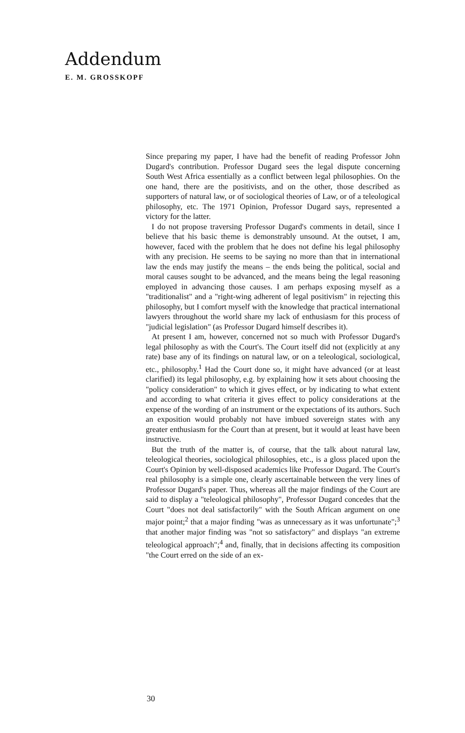Addendum
E. M. GROSSKOPF
Since preparing my paper, I have had the benefit of reading Professor John Dugard's contribution. Professor Dugard sees the legal dispute concerning South West Africa essentially as a conflict between legal philosophies. On the one hand, there are the positivists, and on the other, those described as supporters of natural law, or of sociological theories of Law, or of a teleological philosophy, etc. The 1971 Opinion, Professor Dugard says, represented a victory for the latter.
I do not propose traversing Professor Dugard's comments in detail, since I believe that his basic theme is demonstrably unsound. At the outset, I am, however, faced with the problem that he does not define his legal philosophy with any precision. He seems to be saying no more than that in international law the ends may justify the means – the ends being the political, social and moral causes sought to be advanced, and the means being the legal reasoning employed in advancing those causes. I am perhaps exposing myself as a "traditionalist" and a "right-wing adherent of legal positivism" in rejecting this philosophy, but I comfort myself with the knowledge that practical international lawyers throughout the world share my lack of enthusiasm for this process of "judicial legislation" (as Professor Dugard himself describes it).
At present I am, however, concerned not so much with Professor Dugard's legal philosophy as with the Court's. The Court itself did not (explicitly at any rate) base any of its findings on natural law, or on a teleological, sociological, etc., philosophy.<sup>1</sup> Had the Court done so, it might have advanced (or at least clarified) its legal philosophy, e.g. by explaining how it sets about choosing the "policy consideration" to which it gives effect, or by indicating to what extent and according to what criteria it gives effect to policy considerations at the expense of the wording of an instrument or the expectations of its authors. Such an exposition would probably not have imbued sovereign states with any greater enthusiasm for the Court than at present, but it would at least have been instructive.
But the truth of the matter is, of course, that the talk about natural law, teleological theories, sociological philosophies, etc., is a gloss placed upon the Court's Opinion by well-disposed academics like Professor Dugard. The Court's real philosophy is a simple one, clearly ascertainable between the very lines of Professor Dugard's paper. Thus, whereas all the major findings of the Court are said to display a "teleological philosophy", Professor Dugard concedes that the Court "does not deal satisfactorily" with the South African argument on one major point;<sup>2</sup> that a major finding "was as unnecessary as it was unfortunate";<sup>3</sup> that another major finding was "not so satisfactory" and displays "an extreme teleological approach";<sup>4</sup> and, finally, that in decisions affecting its composition "the Court erred on the side of an ex-
30